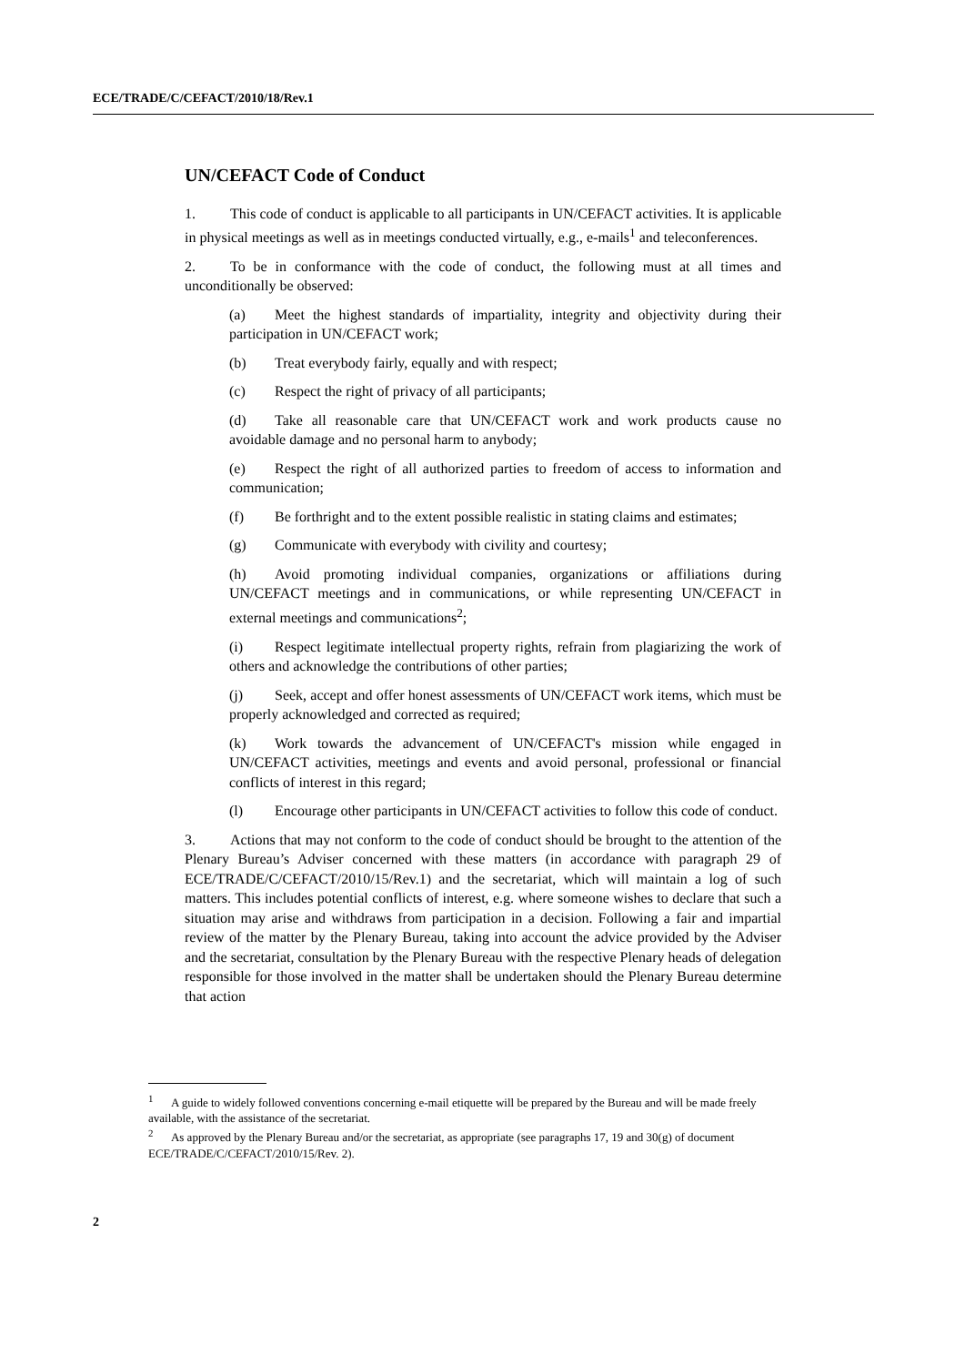ECE/TRADE/C/CEFACT/2010/18/Rev.1
UN/CEFACT Code of Conduct
1. This code of conduct is applicable to all participants in UN/CEFACT activities. It is applicable in physical meetings as well as in meetings conducted virtually, e.g., e-mails<sup>1</sup> and teleconferences.
2. To be in conformance with the code of conduct, the following must at all times and unconditionally be observed:
(a) Meet the highest standards of impartiality, integrity and objectivity during their participation in UN/CEFACT work;
(b) Treat everybody fairly, equally and with respect;
(c) Respect the right of privacy of all participants;
(d) Take all reasonable care that UN/CEFACT work and work products cause no avoidable damage and no personal harm to anybody;
(e) Respect the right of all authorized parties to freedom of access to information and communication;
(f) Be forthright and to the extent possible realistic in stating claims and estimates;
(g) Communicate with everybody with civility and courtesy;
(h) Avoid promoting individual companies, organizations or affiliations during UN/CEFACT meetings and in communications, or while representing UN/CEFACT in external meetings and communications<sup>2</sup>;
(i) Respect legitimate intellectual property rights, refrain from plagiarizing the work of others and acknowledge the contributions of other parties;
(j) Seek, accept and offer honest assessments of UN/CEFACT work items, which must be properly acknowledged and corrected as required;
(k) Work towards the advancement of UN/CEFACT's mission while engaged in UN/CEFACT activities, meetings and events and avoid personal, professional or financial conflicts of interest in this regard;
(l) Encourage other participants in UN/CEFACT activities to follow this code of conduct.
3. Actions that may not conform to the code of conduct should be brought to the attention of the Plenary Bureau’s Adviser concerned with these matters (in accordance with paragraph 29 of ECE/TRADE/C/CEFACT/2010/15/Rev.1) and the secretariat, which will maintain a log of such matters. This includes potential conflicts of interest, e.g. where someone wishes to declare that such a situation may arise and withdraws from participation in a decision. Following a fair and impartial review of the matter by the Plenary Bureau, taking into account the advice provided by the Adviser and the secretariat, consultation by the Plenary Bureau with the respective Plenary heads of delegation responsible for those involved in the matter shall be undertaken should the Plenary Bureau determine that action
<sup>1</sup> A guide to widely followed conventions concerning e-mail etiquette will be prepared by the Bureau and will be made freely available, with the assistance of the secretariat.
<sup>2</sup> As approved by the Plenary Bureau and/or the secretariat, as appropriate (see paragraphs 17, 19 and 30(g) of document ECE/TRADE/C/CEFACT/2010/15/Rev. 2).
2